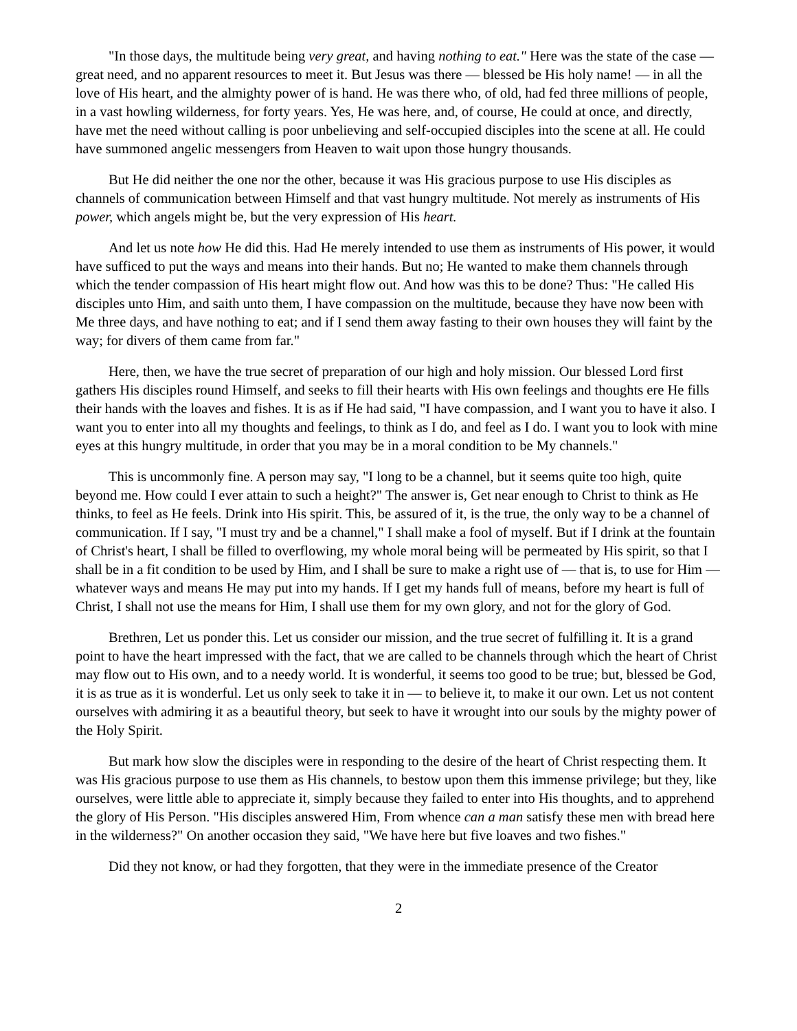"In those days, the multitude being very great, and having nothing to eat." Here was the state of the case — great need, and no apparent resources to meet it. But Jesus was there — blessed be His holy name! — in all the love of His heart, and the almighty power of is hand. He was there who, of old, had fed three millions of people, in a vast howling wilderness, for forty years. Yes, He was here, and, of course, He could at once, and directly, have met the need without calling is poor unbelieving and self-occupied disciples into the scene at all. He could have summoned angelic messengers from Heaven to wait upon those hungry thousands.
But He did neither the one nor the other, because it was His gracious purpose to use His disciples as channels of communication between Himself and that vast hungry multitude. Not merely as instruments of His power, which angels might be, but the very expression of His heart.
And let us note how He did this. Had He merely intended to use them as instruments of His power, it would have sufficed to put the ways and means into their hands. But no; He wanted to make them channels through which the tender compassion of His heart might flow out. And how was this to be done? Thus: "He called His disciples unto Him, and saith unto them, I have compassion on the multitude, because they have now been with Me three days, and have nothing to eat; and if I send them away fasting to their own houses they will faint by the way; for divers of them came from far."
Here, then, we have the true secret of preparation of our high and holy mission. Our blessed Lord first gathers His disciples round Himself, and seeks to fill their hearts with His own feelings and thoughts ere He fills their hands with the loaves and fishes. It is as if He had said, "I have compassion, and I want you to have it also. I want you to enter into all my thoughts and feelings, to think as I do, and feel as I do. I want you to look with mine eyes at this hungry multitude, in order that you may be in a moral condition to be My channels."
This is uncommonly fine. A person may say, "I long to be a channel, but it seems quite too high, quite beyond me. How could I ever attain to such a height?" The answer is, Get near enough to Christ to think as He thinks, to feel as He feels. Drink into His spirit. This, be assured of it, is the true, the only way to be a channel of communication. If I say, "I must try and be a channel," I shall make a fool of myself. But if I drink at the fountain of Christ's heart, I shall be filled to overflowing, my whole moral being will be permeated by His spirit, so that I shall be in a fit condition to be used by Him, and I shall be sure to make a right use of — that is, to use for Him — whatever ways and means He may put into my hands. If I get my hands full of means, before my heart is full of Christ, I shall not use the means for Him, I shall use them for my own glory, and not for the glory of God.
Brethren, Let us ponder this. Let us consider our mission, and the true secret of fulfilling it. It is a grand point to have the heart impressed with the fact, that we are called to be channels through which the heart of Christ may flow out to His own, and to a needy world. It is wonderful, it seems too good to be true; but, blessed be God, it is as true as it is wonderful. Let us only seek to take it in — to believe it, to make it our own. Let us not content ourselves with admiring it as a beautiful theory, but seek to have it wrought into our souls by the mighty power of the Holy Spirit.
But mark how slow the disciples were in responding to the desire of the heart of Christ respecting them. It was His gracious purpose to use them as His channels, to bestow upon them this immense privilege; but they, like ourselves, were little able to appreciate it, simply because they failed to enter into His thoughts, and to apprehend the glory of His Person. "His disciples answered Him, From whence can a man satisfy these men with bread here in the wilderness?" On another occasion they said, "We have here but five loaves and two fishes."
Did they not know, or had they forgotten, that they were in the immediate presence of the Creator
2